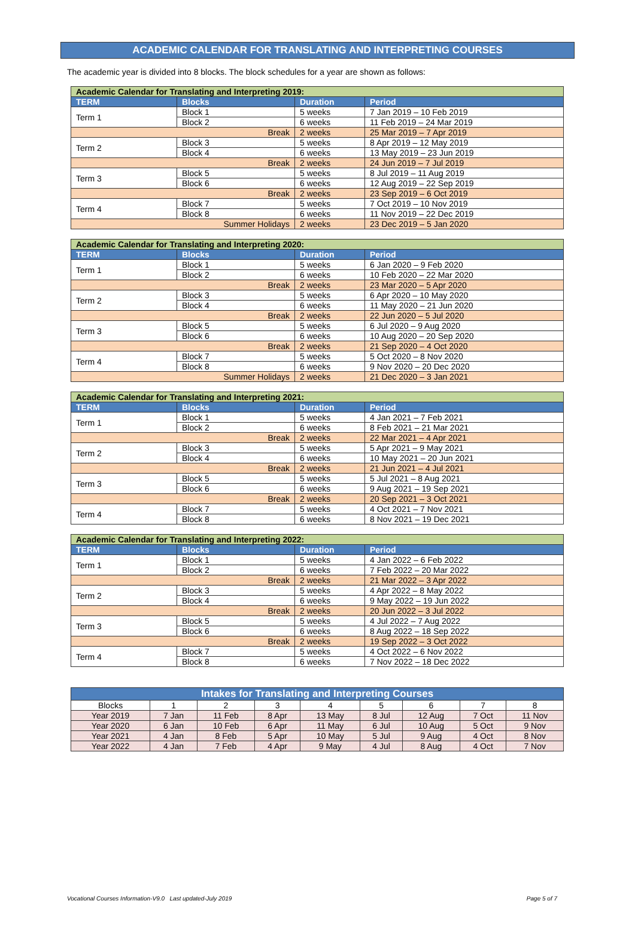ACADEMIC CALENDAR FOR TRANSLATING AND INTERPRETING COURSES
The academic year is divided into 8 blocks. The block schedules for a year are shown as follows:
| Academic Calendar for Translating and Interpreting 2019: | | | |
| TERM | Blocks | Duration | Period |
| Term 1 | Block 1 | 5 weeks | 7 Jan 2019 – 10 Feb 2019 |
| | Block 2 | 6 weeks | 11 Feb 2019 – 24 Mar 2019 |
| Break | | 2 weeks | 25 Mar 2019 – 7 Apr 2019 |
| Term 2 | Block 3 | 5 weeks | 8 Apr 2019 – 12 May 2019 |
| | Block 4 | 6 weeks | 13 May 2019 – 23 Jun 2019 |
| Break | | 2 weeks | 24 Jun 2019 – 7 Jul 2019 |
| Term 3 | Block 5 | 5 weeks | 8 Jul 2019 – 11 Aug 2019 |
| | Block 6 | 6 weeks | 12 Aug 2019 – 22 Sep 2019 |
| Break | | 2 weeks | 23 Sep 2019 – 6 Oct 2019 |
| Term 4 | Block 7 | 5 weeks | 7 Oct 2019 – 10 Nov 2019 |
| | Block 8 | 6 weeks | 11 Nov 2019 – 22 Dec 2019 |
| Summer Holidays | | 2 weeks | 23 Dec 2019 – 5 Jan 2020 |
| Academic Calendar for Translating and Interpreting 2020: | | | |
| TERM | Blocks | Duration | Period |
| Term 1 | Block 1 | 5 weeks | 6 Jan 2020 – 9 Feb 2020 |
| | Block 2 | 6 weeks | 10 Feb 2020 – 22 Mar 2020 |
| Break | | 2 weeks | 23 Mar 2020 – 5 Apr 2020 |
| Term 2 | Block 3 | 5 weeks | 6 Apr 2020 – 10 May 2020 |
| | Block 4 | 6 weeks | 11 May 2020 – 21 Jun 2020 |
| Break | | 2 weeks | 22 Jun 2020 – 5 Jul 2020 |
| Term 3 | Block 5 | 5 weeks | 6 Jul 2020 – 9 Aug 2020 |
| | Block 6 | 6 weeks | 10 Aug 2020 – 20 Sep 2020 |
| Break | | 2 weeks | 21 Sep 2020 – 4 Oct 2020 |
| Term 4 | Block 7 | 5 weeks | 5 Oct 2020 – 8 Nov 2020 |
| | Block 8 | 6 weeks | 9 Nov 2020 – 20 Dec 2020 |
| Summer Holidays | | 2 weeks | 21 Dec 2020 – 3 Jan 2021 |
| Academic Calendar for Translating and Interpreting 2021: | | | |
| TERM | Blocks | Duration | Period |
| Term 1 | Block 1 | 5 weeks | 4 Jan 2021 – 7 Feb 2021 |
| | Block 2 | 6 weeks | 8 Feb 2021 – 21 Mar 2021 |
| Break | | 2 weeks | 22 Mar 2021 – 4 Apr 2021 |
| Term 2 | Block 3 | 5 weeks | 5 Apr 2021 – 9 May 2021 |
| | Block 4 | 6 weeks | 10 May 2021 – 20 Jun 2021 |
| Break | | 2 weeks | 21 Jun 2021 – 4 Jul 2021 |
| Term 3 | Block 5 | 5 weeks | 5 Jul 2021 – 8 Aug 2021 |
| | Block 6 | 6 weeks | 9 Aug 2021 – 19 Sep 2021 |
| Break | | 2 weeks | 20 Sep 2021 – 3 Oct 2021 |
| Term 4 | Block 7 | 5 weeks | 4 Oct 2021 – 7 Nov 2021 |
| | Block 8 | 6 weeks | 8 Nov 2021 – 19 Dec 2021 |
| Academic Calendar for Translating and Interpreting 2022: | | | |
| TERM | Blocks | Duration | Period |
| Term 1 | Block 1 | 5 weeks | 4 Jan 2022 – 6 Feb 2022 |
| | Block 2 | 6 weeks | 7 Feb 2022 – 20 Mar 2022 |
| Break | | 2 weeks | 21 Mar 2022 – 3 Apr 2022 |
| Term 2 | Block 3 | 5 weeks | 4 Apr 2022 – 8 May 2022 |
| | Block 4 | 6 weeks | 9 May 2022 – 19 Jun 2022 |
| Break | | 2 weeks | 20 Jun 2022 – 3 Jul 2022 |
| Term 3 | Block 5 | 5 weeks | 4 Jul 2022 – 7 Aug 2022 |
| | Block 6 | 6 weeks | 8 Aug 2022 – 18 Sep 2022 |
| Break | | 2 weeks | 19 Sep 2022 – 3 Oct 2022 |
| Term 4 | Block 7 | 5 weeks | 4 Oct 2022 – 6 Nov 2022 |
| | Block 8 | 6 weeks | 7 Nov 2022 – 18 Dec 2022 |
| Intakes for Translating and Interpreting Courses | | | | | | | | |
| --- | --- | --- | --- | --- | --- | --- | --- | --- |
| Blocks | 1 | 2 | 3 | 4 | 5 | 6 | 7 | 8 |
| Year 2019 | 7 Jan | 11 Feb | 8 Apr | 13 May | 8 Jul | 12 Aug | 7 Oct | 11 Nov |
| Year 2020 | 6 Jan | 10 Feb | 6 Apr | 11 May | 6 Jul | 10 Aug | 5 Oct | 9 Nov |
| Year 2021 | 4 Jan | 8 Feb | 5 Apr | 10 May | 5 Jul | 9 Aug | 4 Oct | 8 Nov |
| Year 2022 | 4 Jan | 7 Feb | 4 Apr | 9 May | 4 Jul | 8 Aug | 4 Oct | 7 Nov |
Vocational Courses Information-V9.0 Last updated-July 2019 Page 5 of 7